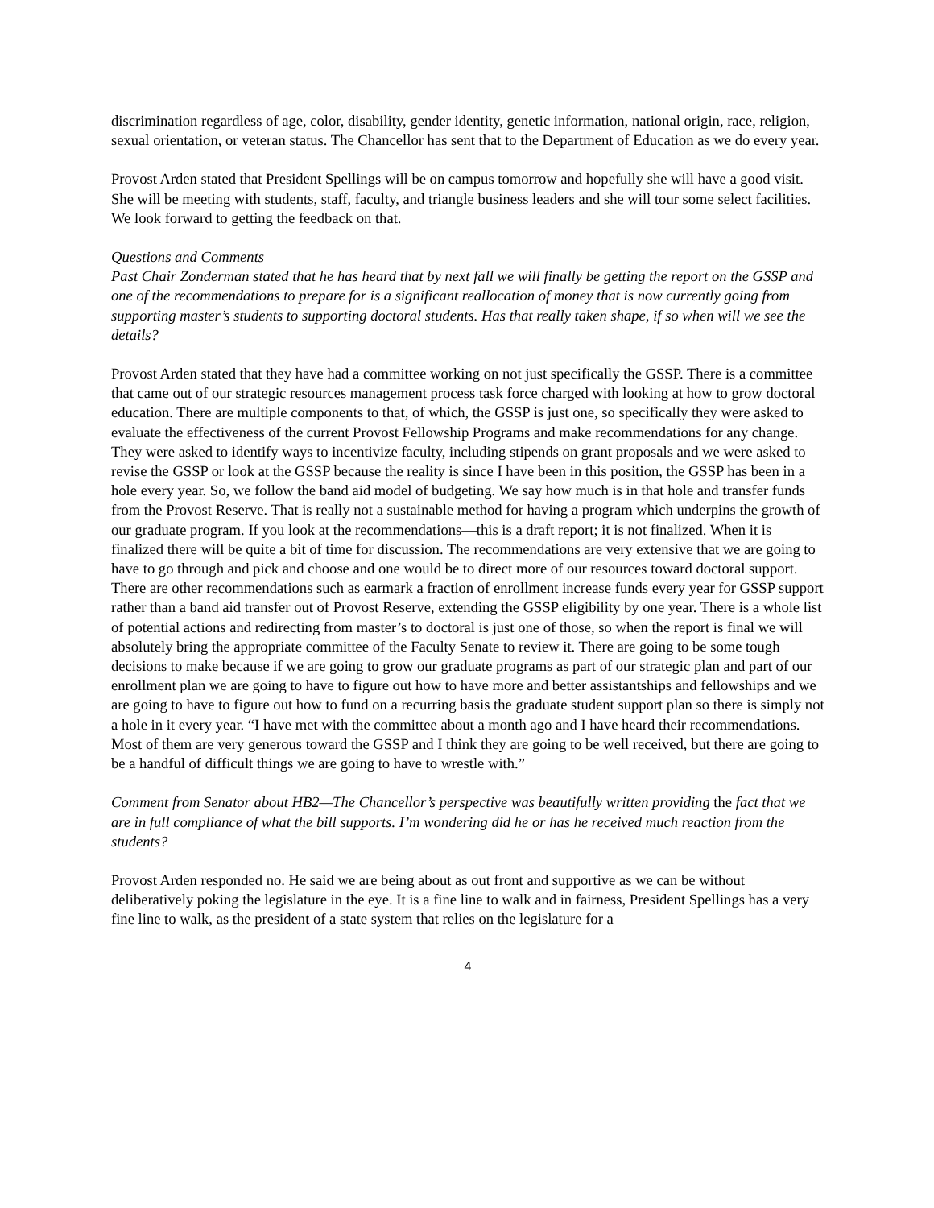discrimination regardless of age, color, disability, gender identity, genetic information, national origin, race, religion, sexual orientation, or veteran status. The Chancellor has sent that to the Department of Education as we do every year.
Provost Arden stated that President Spellings will be on campus tomorrow and hopefully she will have a good visit. She will be meeting with students, staff, faculty, and triangle business leaders and she will tour some select facilities. We look forward to getting the feedback on that.
Questions and Comments
Past Chair Zonderman stated that he has heard that by next fall we will finally be getting the report on the GSSP and one of the recommendations to prepare for is a significant reallocation of money that is now currently going from supporting master’s students to supporting doctoral students. Has that really taken shape, if so when will we see the details?
Provost Arden stated that they have had a committee working on not just specifically the GSSP. There is a committee that came out of our strategic resources management process task force charged with looking at how to grow doctoral education. There are multiple components to that, of which, the GSSP is just one, so specifically they were asked to evaluate the effectiveness of the current Provost Fellowship Programs and make recommendations for any change. They were asked to identify ways to incentivize faculty, including stipends on grant proposals and we were asked to revise the GSSP or look at the GSSP because the reality is since I have been in this position, the GSSP has been in a hole every year. So, we follow the band aid model of budgeting. We say how much is in that hole and transfer funds from the Provost Reserve. That is really not a sustainable method for having a program which underpins the growth of our graduate program. If you look at the recommendations—this is a draft report; it is not finalized. When it is finalized there will be quite a bit of time for discussion. The recommendations are very extensive that we are going to have to go through and pick and choose and one would be to direct more of our resources toward doctoral support. There are other recommendations such as earmark a fraction of enrollment increase funds every year for GSSP support rather than a band aid transfer out of Provost Reserve, extending the GSSP eligibility by one year. There is a whole list of potential actions and redirecting from master’s to doctoral is just one of those, so when the report is final we will absolutely bring the appropriate committee of the Faculty Senate to review it. There are going to be some tough decisions to make because if we are going to grow our graduate programs as part of our strategic plan and part of our enrollment plan we are going to have to figure out how to have more and better assistantships and fellowships and we are going to have to figure out how to fund on a recurring basis the graduate student support plan so there is simply not a hole in it every year. “I have met with the committee about a month ago and I have heard their recommendations. Most of them are very generous toward the GSSP and I think they are going to be well received, but there are going to be a handful of difficult things we are going to have to wrestle with.”
Comment from Senator about HB2—The Chancellor’s perspective was beautifully written providing the fact that we are in full compliance of what the bill supports. I’m wondering did he or has he received much reaction from the students?
Provost Arden responded no. He said we are being about as out front and supportive as we can be without deliberatively poking the legislature in the eye. It is a fine line to walk and in fairness, President Spellings has a very fine line to walk, as the president of a state system that relies on the legislature for a
4